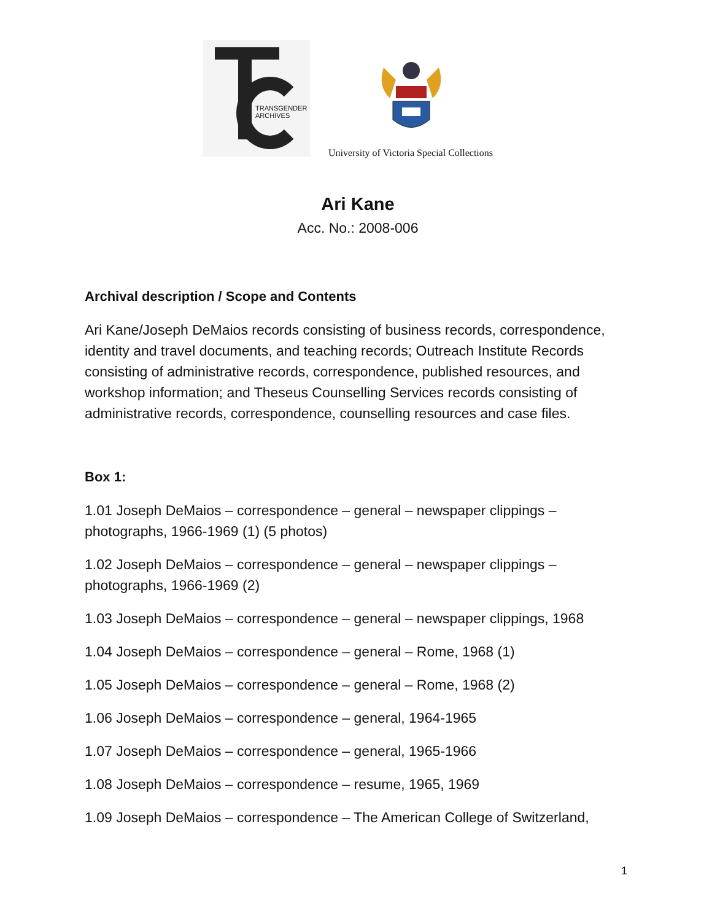TRANSGENDER
ARCHIVES
University of Victoria Special Collections
Ari Kane
Acc. No.: 2008-006
Archival description / Scope and Contents
Ari Kane/Joseph DeMaios records consisting of business records, correspondence, identity and travel documents, and teaching records; Outreach Institute Records consisting of administrative records, correspondence, published resources, and workshop information; and Theseus Counselling Services records consisting of administrative records, correspondence, counselling resources and case files.
Box 1:
1.01 Joseph DeMaios – correspondence – general – newspaper clippings – photographs, 1966-1969 (1) (5 photos)
1.02 Joseph DeMaios – correspondence – general – newspaper clippings – photographs, 1966-1969 (2)
1.03 Joseph DeMaios – correspondence – general – newspaper clippings, 1968
1.04 Joseph DeMaios – correspondence – general – Rome, 1968 (1)
1.05 Joseph DeMaios – correspondence – general – Rome, 1968 (2)
1.06 Joseph DeMaios – correspondence – general, 1964-1965
1.07 Joseph DeMaios – correspondence – general, 1965-1966
1.08 Joseph DeMaios – correspondence – resume, 1965, 1969
1.09 Joseph DeMaios – correspondence – The American College of Switzerland,
1